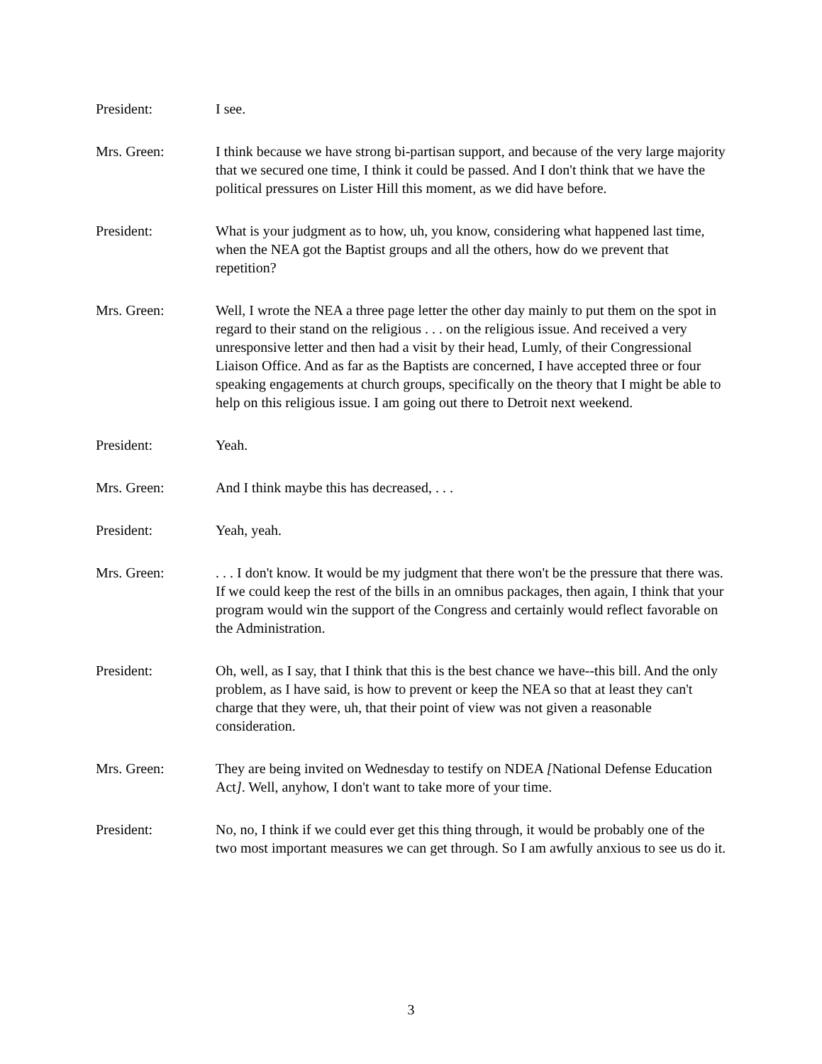President: I see.
Mrs. Green: I think because we have strong bi-partisan support, and because of the very large majority that we secured one time, I think it could be passed. And I don't think that we have the political pressures on Lister Hill this moment, as we did have before.
President: What is your judgment as to how, uh, you know, considering what happened last time, when the NEA got the Baptist groups and all the others, how do we prevent that repetition?
Mrs. Green: Well, I wrote the NEA a three page letter the other day mainly to put them on the spot in regard to their stand on the religious . . . on the religious issue. And received a very unresponsive letter and then had a visit by their head, Lumly, of their Congressional Liaison Office. And as far as the Baptists are concerned, I have accepted three or four speaking engagements at church groups, specifically on the theory that I might be able to help on this religious issue. I am going out there to Detroit next weekend.
President: Yeah.
Mrs. Green: And I think maybe this has decreased, . . .
President: Yeah, yeah.
Mrs. Green: . . . I don't know. It would be my judgment that there won't be the pressure that there was. If we could keep the rest of the bills in an omnibus packages, then again, I think that your program would win the support of the Congress and certainly would reflect favorable on the Administration.
President: Oh, well, as I say, that I think that this is the best chance we have--this bill. And the only problem, as I have said, is how to prevent or keep the NEA so that at least they can't charge that they were, uh, that their point of view was not given a reasonable consideration.
Mrs. Green: They are being invited on Wednesday to testify on NDEA [National Defense Education Act]. Well, anyhow, I don't want to take more of your time.
President: No, no, I think if we could ever get this thing through, it would be probably one of the two most important measures we can get through. So I am awfully anxious to see us do it.
3